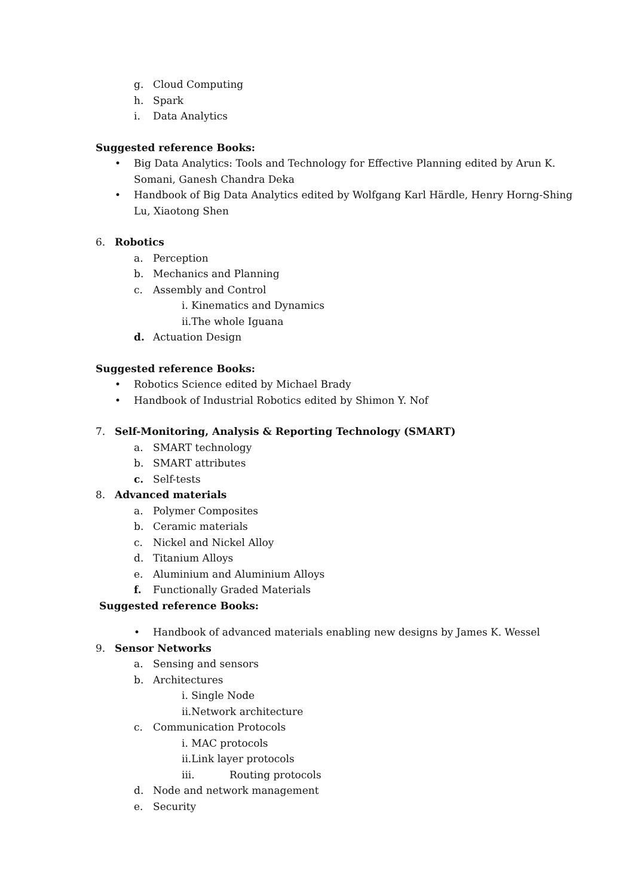g. Cloud Computing
h. Spark
i. Data Analytics
Suggested reference Books:
• Big Data Analytics: Tools and Technology for Effective Planning edited by Arun K.
Somani, Ganesh Chandra Deka
• Handbook of Big Data Analytics edited by Wolfgang Karl Härdle, Henry Horng-Shing
Lu, Xiaotong Shen
6. Robotics
a. Perception
b. Mechanics and Planning
c. Assembly and Control
i. Kinematics and Dynamics
ii.The whole Iguana
d. Actuation Design
Suggested reference Books:
• Robotics Science edited by Michael Brady
• Handbook of Industrial Robotics edited by Shimon Y. Nof
7. Self-Monitoring, Analysis & Reporting Technology (SMART)
a. SMART technology
b. SMART attributes
c. Self-tests
8. Advanced materials
a. Polymer Composites
b. Ceramic materials
c. Nickel and Nickel Alloy
d. Titanium Alloys
e. Aluminium and Aluminium Alloys
f. Functionally Graded Materials
Suggested reference Books:
• Handbook of advanced materials enabling new designs by James K. Wessel
9. Sensor Networks
a. Sensing and sensors
b. Architectures
i. Single Node
ii.Network architecture
c. Communication Protocols
i. MAC protocols
ii.Link layer protocols
iii. Routing protocols
d. Node and network management
e. Security